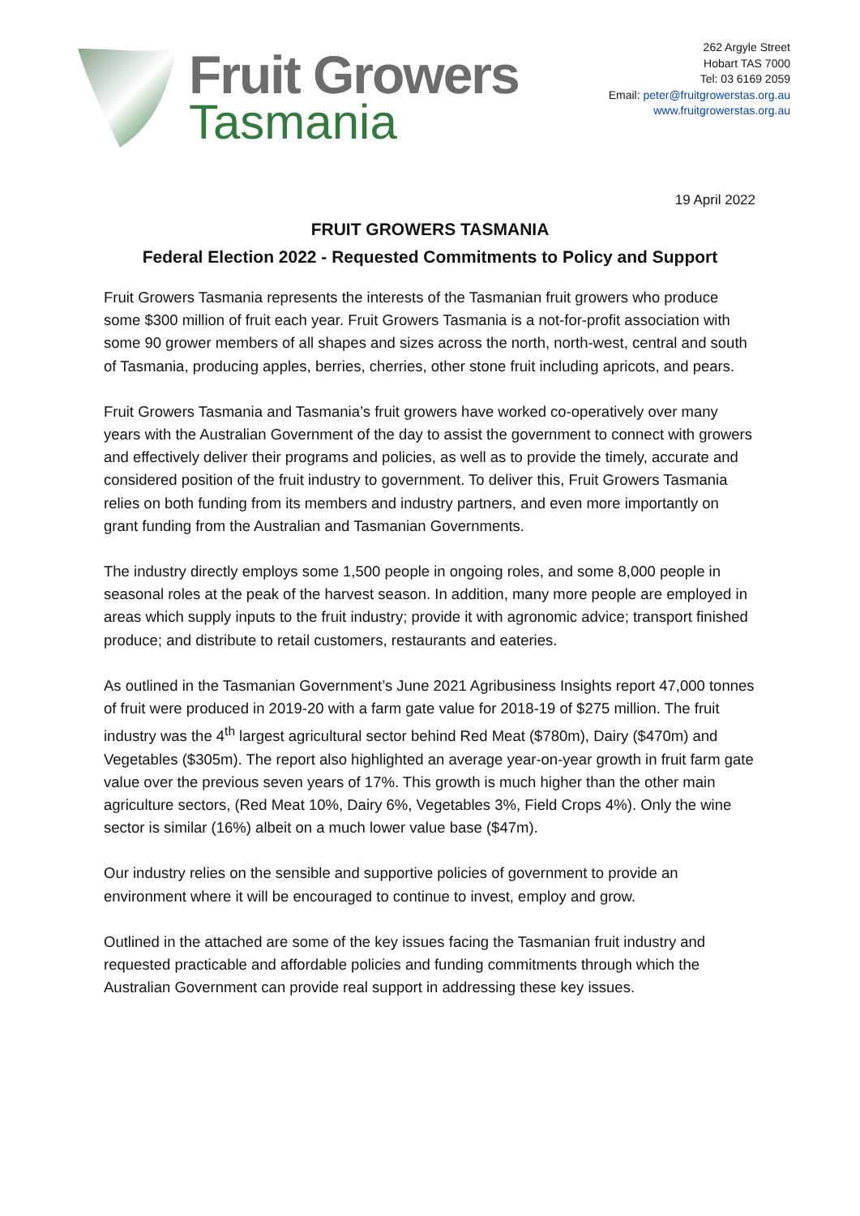Fruit Growers
Tasmania
262 Argyle Street
Hobart TAS 7000
Tel: 03 6169 2059
Email: peter@fruitgrowerstas.org.au
www.fruitgrowerstas.org.au
19 April 2022
FRUIT GROWERS TASMANIA
Federal Election 2022 - Requested Commitments to Policy and Support
Fruit Growers Tasmania represents the interests of the Tasmanian fruit growers who produce some $300 million of fruit each year. Fruit Growers Tasmania is a not-for-profit association with some 90 grower members of all shapes and sizes across the north, north-west, central and south of Tasmania, producing apples, berries, cherries, other stone fruit including apricots, and pears.
Fruit Growers Tasmania and Tasmania’s fruit growers have worked co-operatively over many years with the Australian Government of the day to assist the government to connect with growers and effectively deliver their programs and policies, as well as to provide the timely, accurate and considered position of the fruit industry to government. To deliver this, Fruit Growers Tasmania relies on both funding from its members and industry partners, and even more importantly on grant funding from the Australian and Tasmanian Governments.
The industry directly employs some 1,500 people in ongoing roles, and some 8,000 people in seasonal roles at the peak of the harvest season. In addition, many more people are employed in areas which supply inputs to the fruit industry; provide it with agronomic advice; transport finished produce; and distribute to retail customers, restaurants and eateries.
As outlined in the Tasmanian Government’s June 2021 Agribusiness Insights report 47,000 tonnes of fruit were produced in 2019-20 with a farm gate value for 2018-19 of $275 million. The fruit industry was the 4<sup>th</sup> largest agricultural sector behind Red Meat ($780m), Dairy ($470m) and Vegetables ($305m). The report also highlighted an average year-on-year growth in fruit farm gate value over the previous seven years of 17%. This growth is much higher than the other main agriculture sectors, (Red Meat 10%, Dairy 6%, Vegetables 3%, Field Crops 4%). Only the wine sector is similar (16%) albeit on a much lower value base ($47m).
Our industry relies on the sensible and supportive policies of government to provide an environment where it will be encouraged to continue to invest, employ and grow.
Outlined in the attached are some of the key issues facing the Tasmanian fruit industry and requested practicable and affordable policies and funding commitments through which the Australian Government can provide real support in addressing these key issues.